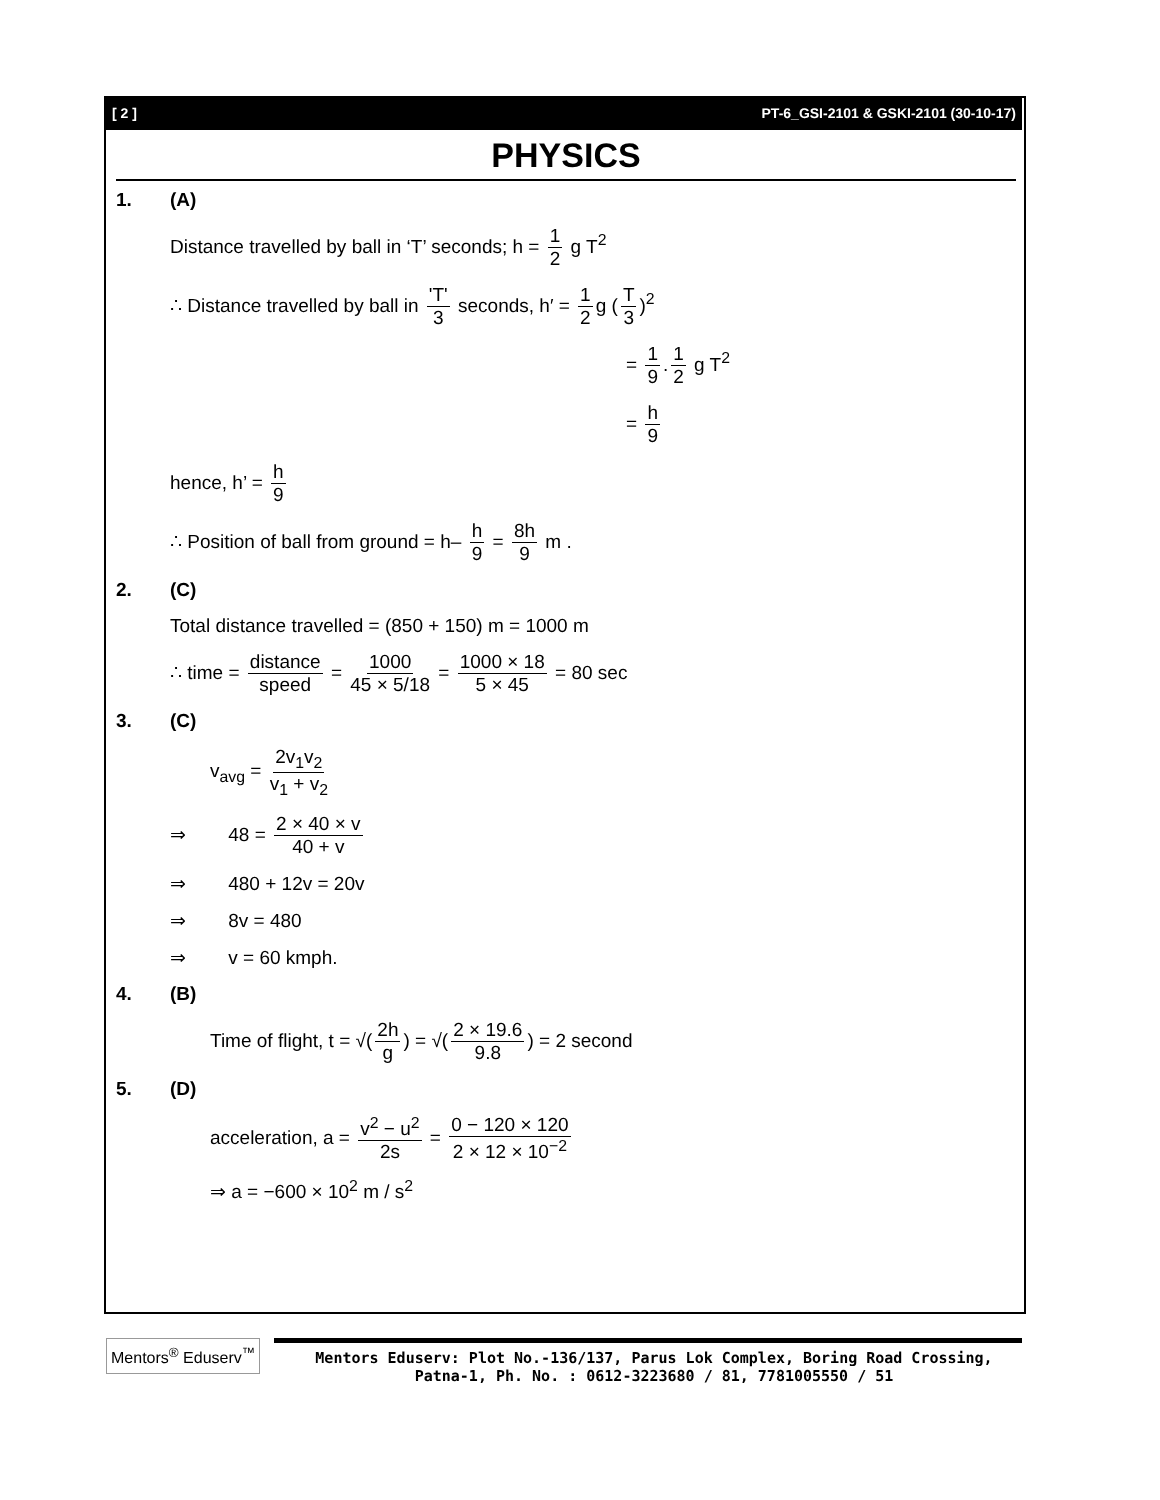[ 2 ] PT-6_GSI-2101 & GSKI-2101 (30-10-17)
PHYSICS
1. (A)
Distance travelled by ball in ‘T’ seconds; h = 1 2 g T<sup>2</sup>
∴ Distance travelled by ball in 'T' 3 seconds, h′ = 1 2 g (T 3)<sup>2</sup>
= 1 9. 1 2 g T<sup>2</sup>
= h 9
hence, h’ = h 9
∴ Position of ball from ground = h– h 9 = 8h 9 m .
2. (C)
Total distance travelled = (850 + 150) m = 1000 m
∴ time = distance speed = 1000 45 × 5/18 = 1000 × 18 5 × 45 = 80 sec
3. (C)
v<sub>avg</sub> = 2v<sub>1</sub>v<sub>2</sub> v<sub>1</sub> + v<sub>2</sub>
⇒ 48 = 2 × 40 × v 40 + v
⇒ 480 + 12v = 20v
⇒ 8v = 480
⇒ v = 60 kmph.
4. (B)
Time of flight, t = √(2h g) = √(2 × 19.6 9.8) = 2 second
5. (D)
acceleration, a = v<sup>2</sup> − u<sup>2</sup> 2s = 0 − 120 × 120 2 × 12 × 10<sup>−2</sup>
⇒ a = −600 × 10<sup>2</sup> m / s<sup>2</sup>
Mentors<sup>®</sup> Eduserv<sup>™</sup>
Mentors Eduserv: Plot No.-136/137, Parus Lok Complex, Boring Road Crossing, Patna-1, Ph. No. : 0612-3223680 / 81, 7781005550 / 51